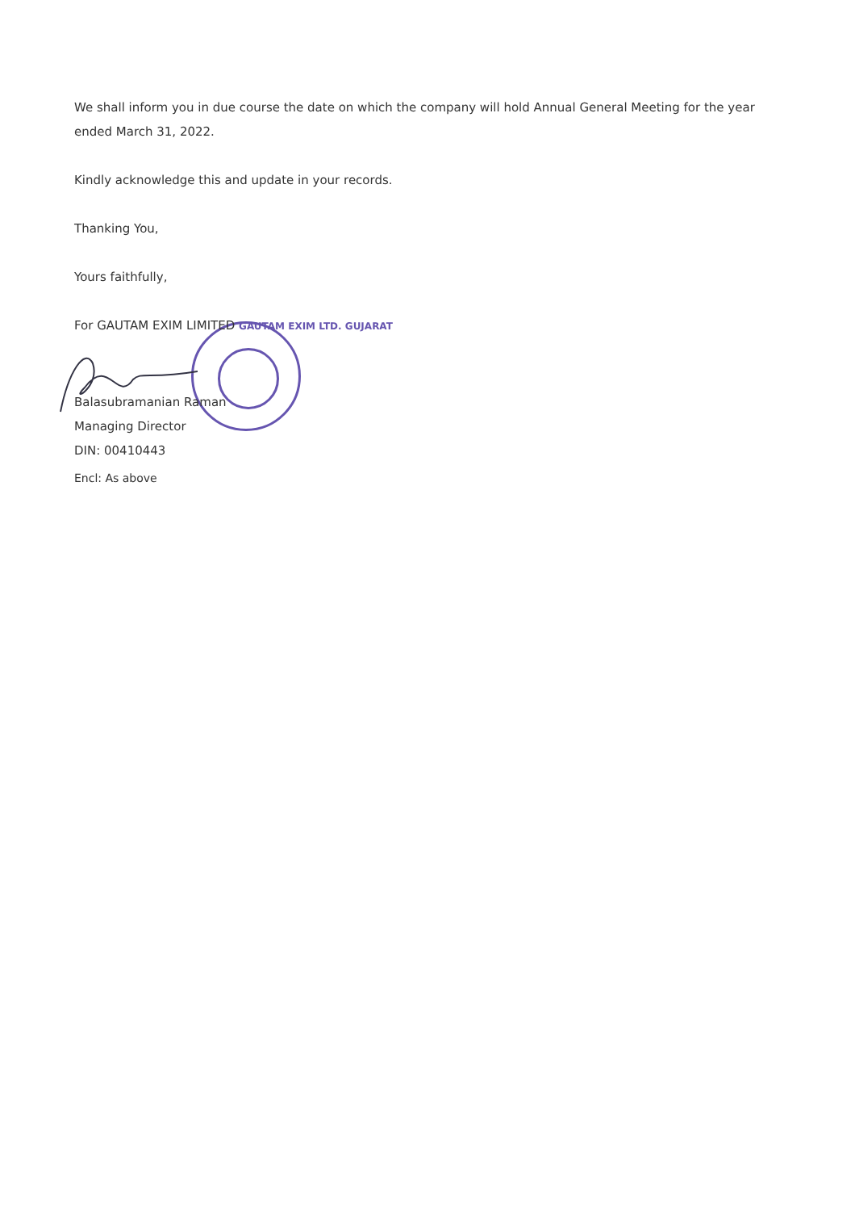We shall inform you in due course the date on which the company will hold Annual General Meeting for the year ended March 31, 2022.
Kindly acknowledge this and update in your records.
Thanking You,
Yours faithfully,
For GAUTAM EXIM LIMITED GAUTAM EXIM LTD. GUJARAT
Balasubramanian Raman
Managing Director
DIN: 00410443
Encl: As above